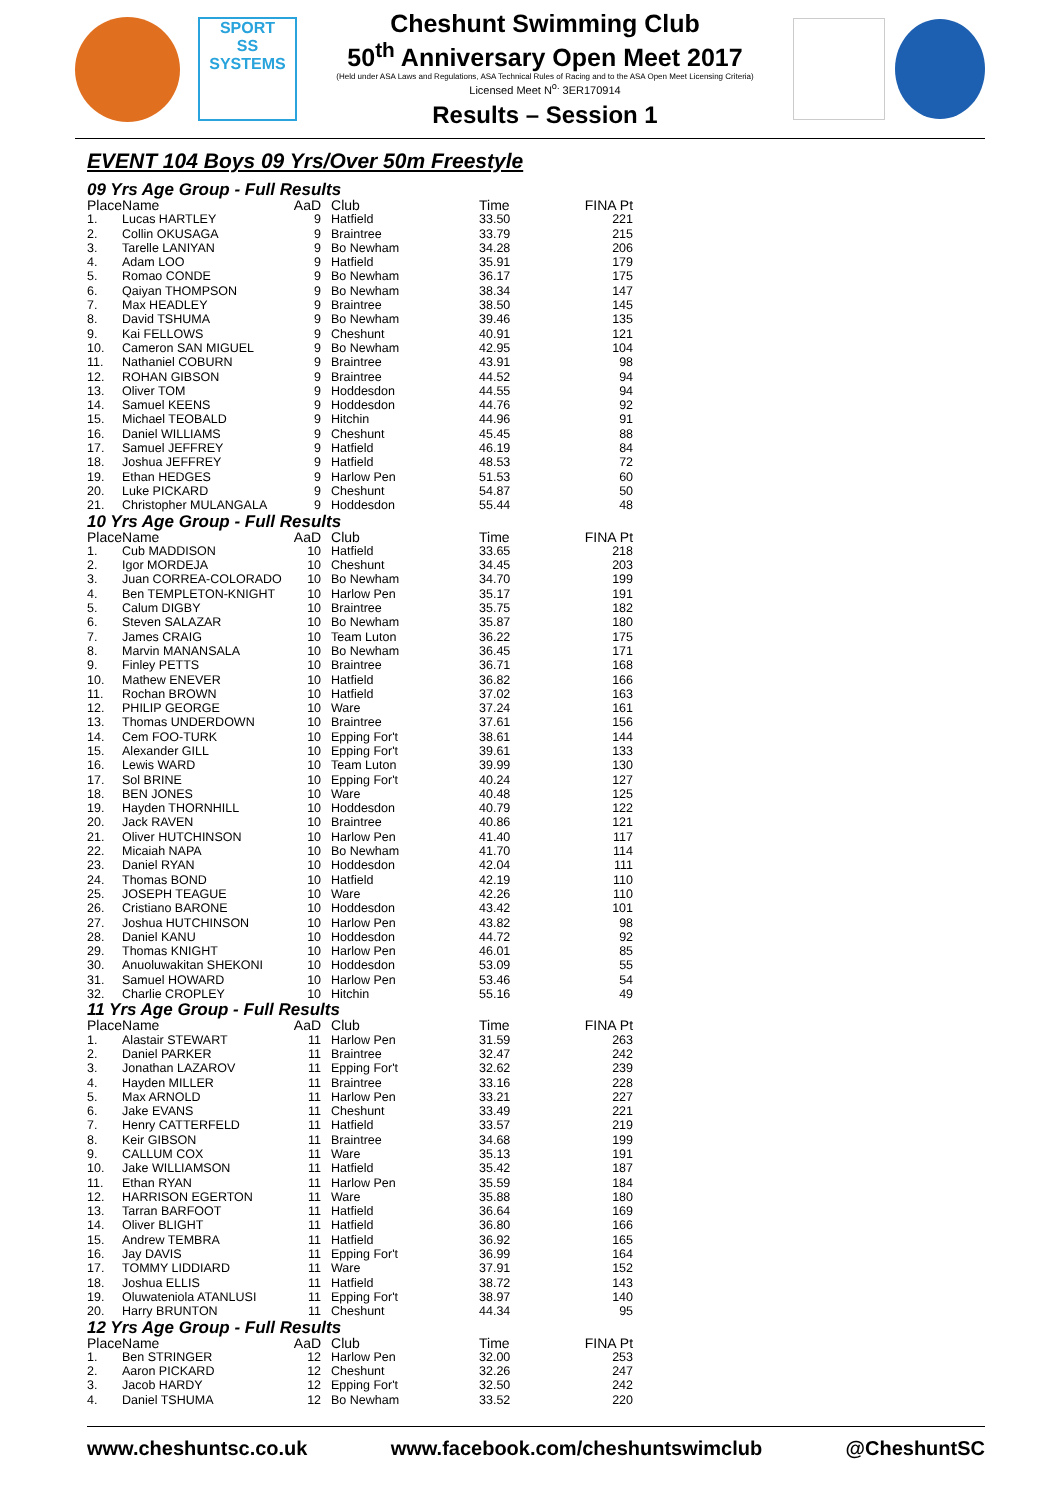SPORT
SS
SYSTEMS
Cheshunt Swimming Club
50<sup>th</sup> Anniversary Open Meet 2017
(Held under ASA Laws and Regulations, ASA Technical Rules of Racing and to the ASA Open Meet Licensing Criteria)
Licensed Meet N<sup>o.</sup> 3ER170914
Results – Session 1
EVENT 104 Boys 09 Yrs/Over 50m Freestyle
09 Yrs Age Group - Full Results
| Place | Name | AaD | Club | Time | FINA Pt |
| --- | --- | --- | --- | --- | --- |
| 1. | Lucas HARTLEY | 9 | Hatfield | 33.50 | 221 |
| 2. | Collin OKUSAGA | 9 | Braintree | 33.79 | 215 |
| 3. | Tarelle LANIYAN | 9 | Bo Newham | 34.28 | 206 |
| 4. | Adam LOO | 9 | Hatfield | 35.91 | 179 |
| 5. | Romao CONDE | 9 | Bo Newham | 36.17 | 175 |
| 6. | Qaiyan THOMPSON | 9 | Bo Newham | 38.34 | 147 |
| 7. | Max HEADLEY | 9 | Braintree | 38.50 | 145 |
| 8. | David TSHUMA | 9 | Bo Newham | 39.46 | 135 |
| 9. | Kai FELLOWS | 9 | Cheshunt | 40.91 | 121 |
| 10. | Cameron SAN MIGUEL | 9 | Bo Newham | 42.95 | 104 |
| 11. | Nathaniel COBURN | 9 | Braintree | 43.91 | 98 |
| 12. | ROHAN GIBSON | 9 | Braintree | 44.52 | 94 |
| 13. | Oliver TOM | 9 | Hoddesdon | 44.55 | 94 |
| 14. | Samuel KEENS | 9 | Hoddesdon | 44.76 | 92 |
| 15. | Michael TEOBALD | 9 | Hitchin | 44.96 | 91 |
| 16. | Daniel WILLIAMS | 9 | Cheshunt | 45.45 | 88 |
| 17. | Samuel JEFFREY | 9 | Hatfield | 46.19 | 84 |
| 18. | Joshua JEFFREY | 9 | Hatfield | 48.53 | 72 |
| 19. | Ethan HEDGES | 9 | Harlow Pen | 51.53 | 60 |
| 20. | Luke PICKARD | 9 | Cheshunt | 54.87 | 50 |
| 21. | Christopher MULANGALA | 9 | Hoddesdon | 55.44 | 48 |
10 Yrs Age Group - Full Results
| Place | Name | AaD | Club | Time | FINA Pt |
| --- | --- | --- | --- | --- | --- |
| 1. | Cub MADDISON | 10 | Hatfield | 33.65 | 218 |
| 2. | Igor MORDEJA | 10 | Cheshunt | 34.45 | 203 |
| 3. | Juan CORREA-COLORADO | 10 | Bo Newham | 34.70 | 199 |
| 4. | Ben TEMPLETON-KNIGHT | 10 | Harlow Pen | 35.17 | 191 |
| 5. | Calum DIGBY | 10 | Braintree | 35.75 | 182 |
| 6. | Steven SALAZAR | 10 | Bo Newham | 35.87 | 180 |
| 7. | James CRAIG | 10 | Team Luton | 36.22 | 175 |
| 8. | Marvin MANANSALA | 10 | Bo Newham | 36.45 | 171 |
| 9. | Finley PETTS | 10 | Braintree | 36.71 | 168 |
| 10. | Mathew ENEVER | 10 | Hatfield | 36.82 | 166 |
| 11. | Rochan BROWN | 10 | Hatfield | 37.02 | 163 |
| 12. | PHILIP GEORGE | 10 | Ware | 37.24 | 161 |
| 13. | Thomas UNDERDOWN | 10 | Braintree | 37.61 | 156 |
| 14. | Cem FOO-TURK | 10 | Epping For't | 38.61 | 144 |
| 15. | Alexander GILL | 10 | Epping For't | 39.61 | 133 |
| 16. | Lewis WARD | 10 | Team Luton | 39.99 | 130 |
| 17. | Sol BRINE | 10 | Epping For't | 40.24 | 127 |
| 18. | BEN JONES | 10 | Ware | 40.48 | 125 |
| 19. | Hayden THORNHILL | 10 | Hoddesdon | 40.79 | 122 |
| 20. | Jack RAVEN | 10 | Braintree | 40.86 | 121 |
| 21. | Oliver HUTCHINSON | 10 | Harlow Pen | 41.40 | 117 |
| 22. | Micaiah NAPA | 10 | Bo Newham | 41.70 | 114 |
| 23. | Daniel RYAN | 10 | Hoddesdon | 42.04 | 111 |
| 24. | Thomas BOND | 10 | Hatfield | 42.19 | 110 |
| 25. | JOSEPH TEAGUE | 10 | Ware | 42.26 | 110 |
| 26. | Cristiano BARONE | 10 | Hoddesdon | 43.42 | 101 |
| 27. | Joshua HUTCHINSON | 10 | Harlow Pen | 43.82 | 98 |
| 28. | Daniel KANU | 10 | Hoddesdon | 44.72 | 92 |
| 29. | Thomas KNIGHT | 10 | Harlow Pen | 46.01 | 85 |
| 30. | Anuoluwakitan SHEKONI | 10 | Hoddesdon | 53.09 | 55 |
| 31. | Samuel HOWARD | 10 | Harlow Pen | 53.46 | 54 |
| 32. | Charlie CROPLEY | 10 | Hitchin | 55.16 | 49 |
11 Yrs Age Group - Full Results
| Place | Name | AaD | Club | Time | FINA Pt |
| --- | --- | --- | --- | --- | --- |
| 1. | Alastair STEWART | 11 | Harlow Pen | 31.59 | 263 |
| 2. | Daniel PARKER | 11 | Braintree | 32.47 | 242 |
| 3. | Jonathan LAZAROV | 11 | Epping For't | 32.62 | 239 |
| 4. | Hayden MILLER | 11 | Braintree | 33.16 | 228 |
| 5. | Max ARNOLD | 11 | Harlow Pen | 33.21 | 227 |
| 6. | Jake EVANS | 11 | Cheshunt | 33.49 | 221 |
| 7. | Henry CATTERFELD | 11 | Hatfield | 33.57 | 219 |
| 8. | Keir GIBSON | 11 | Braintree | 34.68 | 199 |
| 9. | CALLUM COX | 11 | Ware | 35.13 | 191 |
| 10. | Jake WILLIAMSON | 11 | Hatfield | 35.42 | 187 |
| 11. | Ethan RYAN | 11 | Harlow Pen | 35.59 | 184 |
| 12. | HARRISON EGERTON | 11 | Ware | 35.88 | 180 |
| 13. | Tarran BARFOOT | 11 | Hatfield | 36.64 | 169 |
| 14. | Oliver BLIGHT | 11 | Hatfield | 36.80 | 166 |
| 15. | Andrew TEMBRA | 11 | Hatfield | 36.92 | 165 |
| 16. | Jay DAVIS | 11 | Epping For't | 36.99 | 164 |
| 17. | TOMMY LIDDIARD | 11 | Ware | 37.91 | 152 |
| 18. | Joshua ELLIS | 11 | Hatfield | 38.72 | 143 |
| 19. | Oluwateniola ATANLUSI | 11 | Epping For't | 38.97 | 140 |
| 20. | Harry BRUNTON | 11 | Cheshunt | 44.34 | 95 |
12 Yrs Age Group - Full Results
| Place | Name | AaD | Club | Time | FINA Pt |
| --- | --- | --- | --- | --- | --- |
| 1. | Ben STRINGER | 12 | Harlow Pen | 32.00 | 253 |
| 2. | Aaron PICKARD | 12 | Cheshunt | 32.26 | 247 |
| 3. | Jacob HARDY | 12 | Epping For't | 32.50 | 242 |
| 4. | Daniel TSHUMA | 12 | Bo Newham | 33.52 | 220 |
www.cheshuntsc.co.uk www.facebook.com/cheshuntswimclub @CheshuntSC